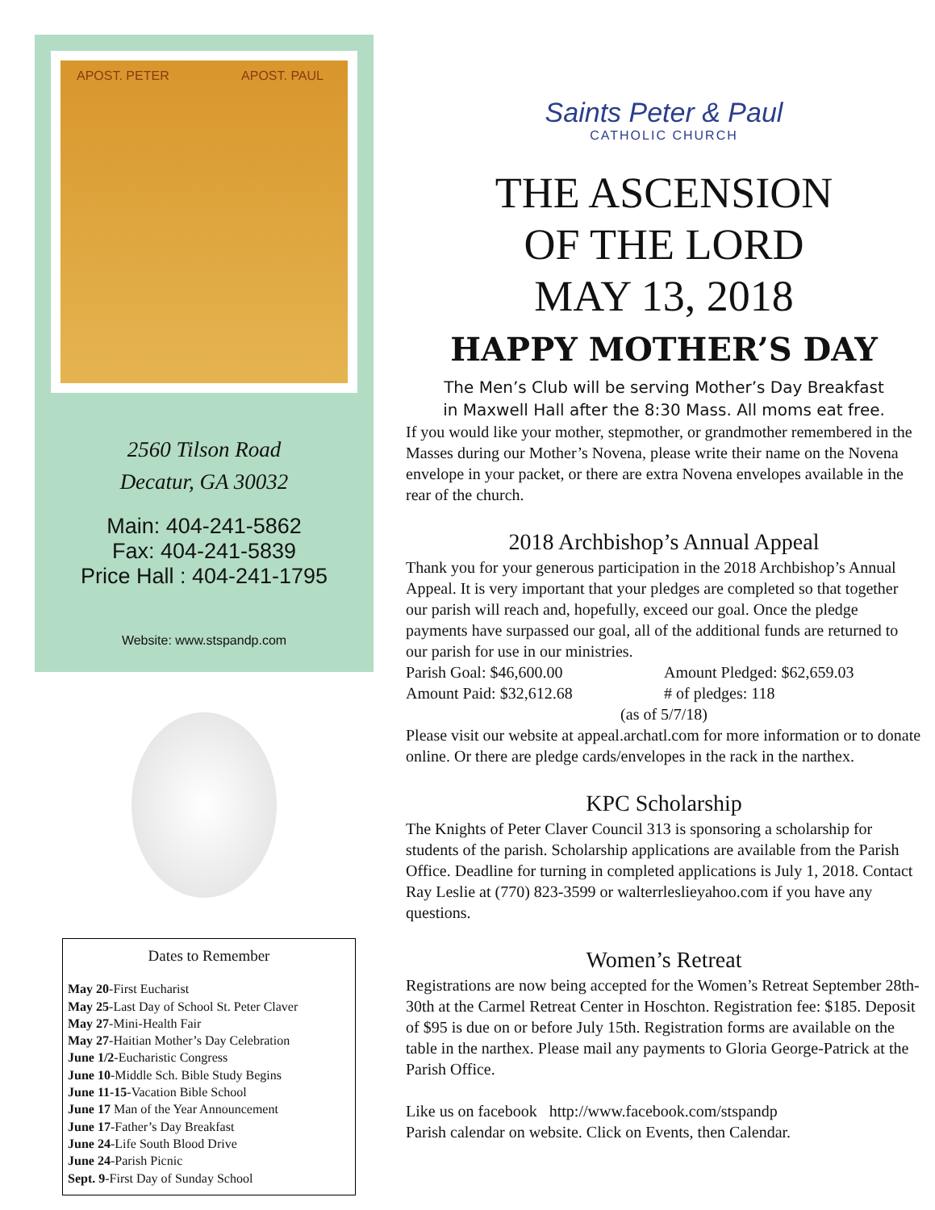APOST. PETER APOST. PAUL
2560 Tilson Road
Decatur, GA 30032
Main: 404-241-5862
Fax: 404-241-5839
Price Hall : 404-241-1795
Website: www.stspandp.com
Dates to Remember
May 20-First Eucharist
May 25-Last Day of School St. Peter Claver
May 27-Mini-Health Fair
May 27-Haitian Mother’s Day Celebration
June 1/2-Eucharistic Congress
June 10-Middle Sch. Bible Study Begins
June 11-15-Vacation Bible School
June 17 Man of the Year Announcement
June 17-Father’s Day Breakfast
June 24-Life South Blood Drive
June 24-Parish Picnic
Sept. 9-First Day of Sunday School
Saints Peter & Paul
CATHOLIC CHURCH
THE ASCENSION
OF THE LORD
MAY 13, 2018
HAPPY MOTHER’S DAY
The Men’s Club will be serving Mother’s Day Breakfast
in Maxwell Hall after the 8:30 Mass. All moms eat free.
If you would like your mother, stepmother, or grandmother remembered in the Masses during our Mother’s Novena, please write their name on the Novena envelope in your packet, or there are extra Novena envelopes available in the rear of the church.
2018 Archbishop’s Annual Appeal
Thank you for your generous participation in the 2018 Archbishop’s Annual Appeal. It is very important that your pledges are completed so that together our parish will reach and, hopefully, exceed our goal. Once the pledge payments have surpassed our goal, all of the additional funds are returned to our parish for use in our ministries.
Parish Goal: $46,600.00 Amount Pledged: $62,659.03
Amount Paid: $32,612.68 # of pledges: 118
(as of 5/7/18)
Please visit our website at appeal.archatl.com for more information or to donate online. Or there are pledge cards/envelopes in the rack in the narthex.
KPC Scholarship
The Knights of Peter Claver Council 313 is sponsoring a scholarship for students of the parish. Scholarship applications are available from the Parish Office. Deadline for turning in completed applications is July 1, 2018. Contact Ray Leslie at (770) 823-3599 or walterrleslieyahoo.com if you have any questions.
Women’s Retreat
Registrations are now being accepted for the Women’s Retreat September 28th-30th at the Carmel Retreat Center in Hoschton. Registration fee: $185. Deposit of $95 is due on or before July 15th. Registration forms are available on the table in the narthex. Please mail any payments to Gloria George-Patrick at the Parish Office.
Like us on facebook http://www.facebook.com/stspandp
Parish calendar on website. Click on Events, then Calendar.